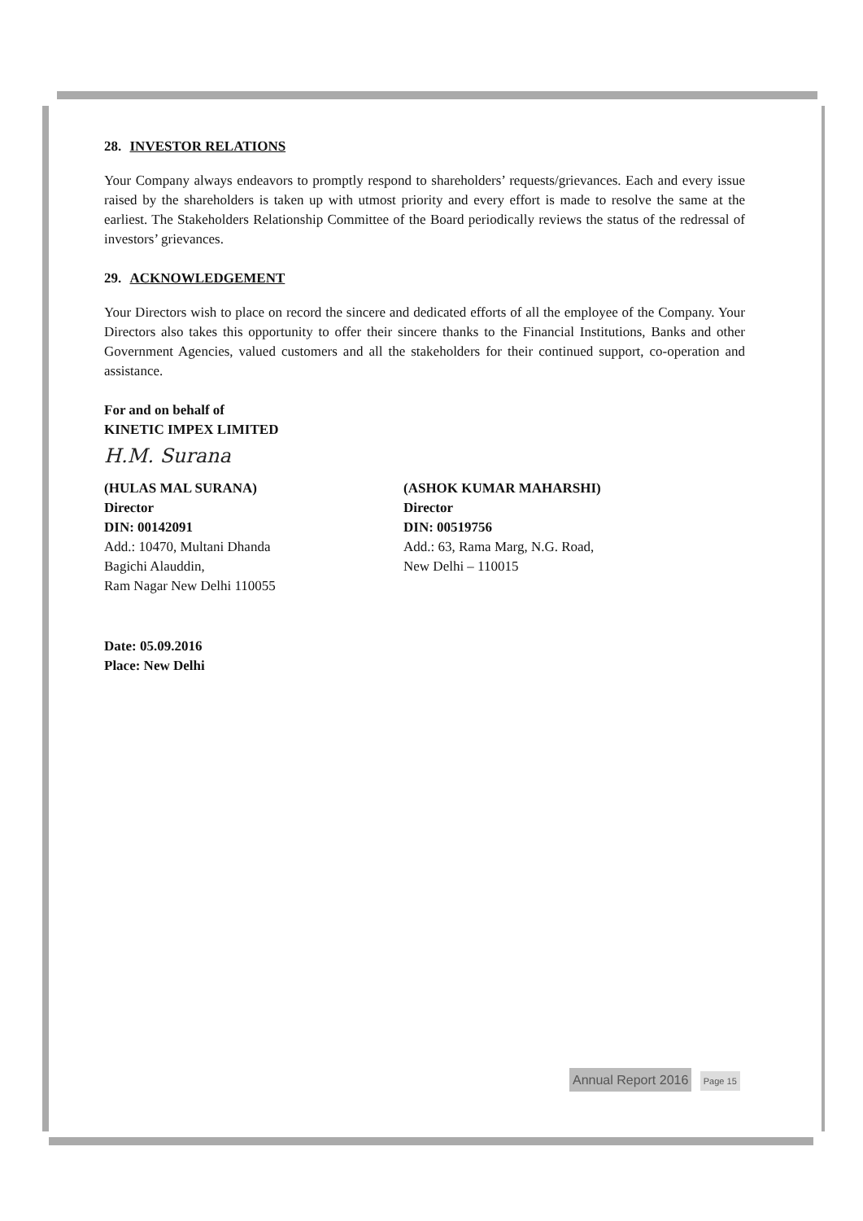28. INVESTOR RELATIONS
Your Company always endeavors to promptly respond to shareholders’ requests/grievances. Each and every issue raised by the shareholders is taken up with utmost priority and every effort is made to resolve the same at the earliest. The Stakeholders Relationship Committee of the Board periodically reviews the status of the redressal of investors’ grievances.
29. ACKNOWLEDGEMENT
Your Directors wish to place on record the sincere and dedicated efforts of all the employee of the Company. Your Directors also takes this opportunity to offer their sincere thanks to the Financial Institutions, Banks and other Government Agencies, valued customers and all the stakeholders for their continued support, co-operation and assistance.
For and on behalf of
KINETIC IMPEX LIMITED
H.M. Surana
(HULAS MAL SURANA)
Director
DIN: 00142091
Add.: 10470, Multani Dhanda
Bagichi Alauddin,
Ram Nagar New Delhi 110055
(ASHOK KUMAR MAHARSHI)
Director
DIN: 00519756
Add.: 63, Rama Marg, N.G. Road,
New Delhi – 110015
Date: 05.09.2016
Place: New Delhi
Annual Report 2016 Page 15